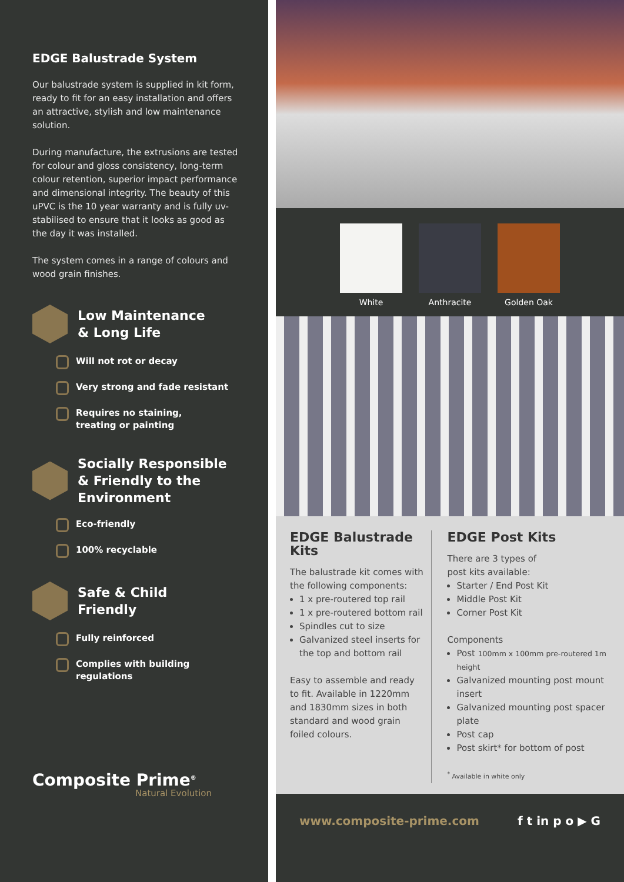EDGE Balustrade System
Our balustrade system is supplied in kit form, ready to fit for an easy installation and offers an attractive, stylish and low maintenance solution.
During manufacture, the extrusions are tested for colour and gloss consistency, long-term colour retention, superior impact performance and dimensional integrity. The beauty of this uPVC is the 10 year warranty and is fully uv-stabilised to ensure that it looks as good as the day it was installed.
The system comes in a range of colours and wood grain finishes.
Low Maintenance
& Long Life
Will not rot or decay
Very strong and fade resistant
Requires no staining,
treating or painting
Socially Responsible
& Friendly to the
Environment
Eco-friendly
100% recyclable
Safe & Child
Friendly
Fully reinforced
Complies with building
regulations
Composite Prime<sup>®</sup>
Natural Evolution
White Anthracite Golden Oak
EDGE Balustrade Kits
The balustrade kit comes with the following components:
1 x pre-routered top rail
1 x pre-routered bottom rail
Spindles cut to size
Galvanized steel inserts for the top and bottom rail
Easy to assemble and ready to fit. Available in 1220mm and 1830mm sizes in both standard and wood grain foiled colours.
EDGE Post Kits
There are 3 types of
post kits available:
Starter / End Post Kit
Middle Post Kit
Corner Post Kit
Components
Post 100mm x 100mm pre-routered 1m height
Galvanized mounting post mount insert
Galvanized mounting post spacer plate
Post cap
Post skirt* for bottom of post
<sup>*</sup> Available in white only
www.composite-prime.com f t in p o ▶ G